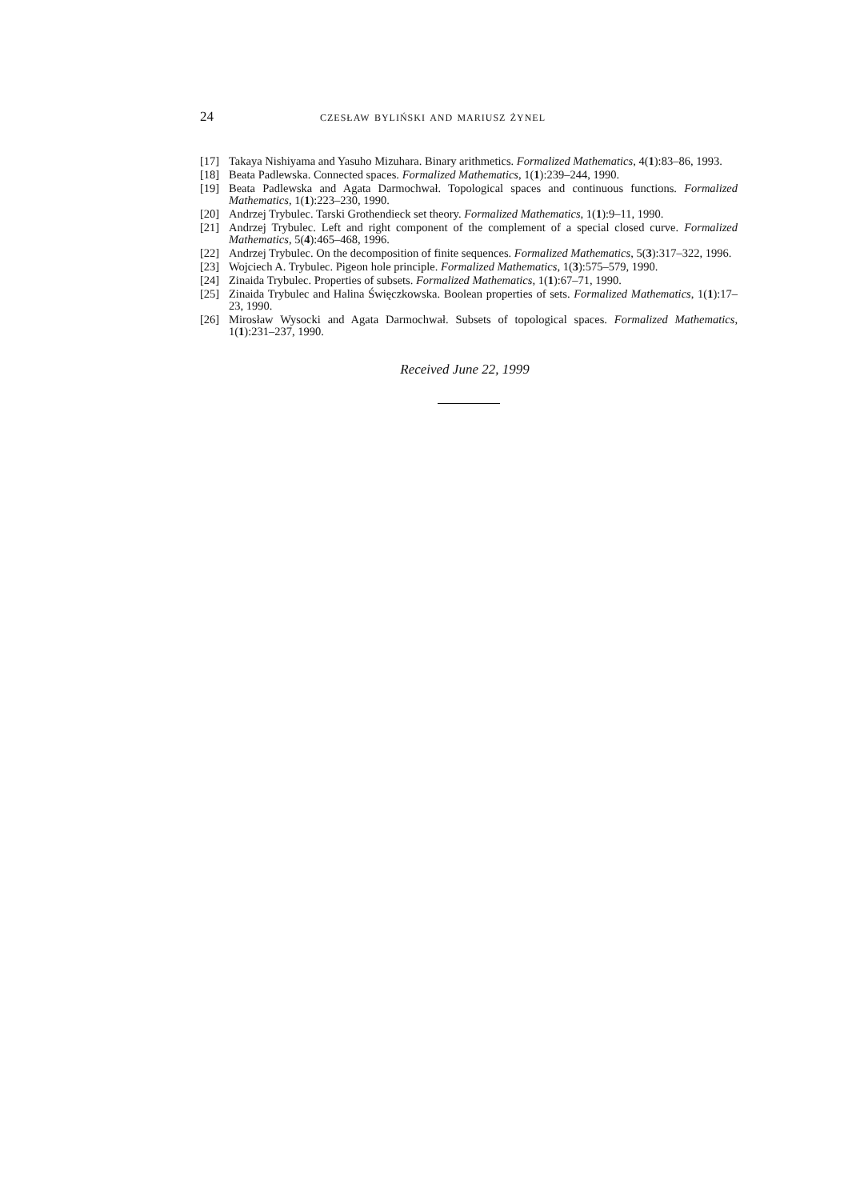24 czesław byliński and mariusz żynel
[17] Takaya Nishiyama and Yasuho Mizuhara. Binary arithmetics. Formalized Mathematics, 4(1):83–86, 1993.
[18] Beata Padlewska. Connected spaces. Formalized Mathematics, 1(1):239–244, 1990.
[19] Beata Padlewska and Agata Darmochwał. Topological spaces and continuous functions. Formalized Mathematics, 1(1):223–230, 1990.
[20] Andrzej Trybulec. Tarski Grothendieck set theory. Formalized Mathematics, 1(1):9–11, 1990.
[21] Andrzej Trybulec. Left and right component of the complement of a special closed curve. Formalized Mathematics, 5(4):465–468, 1996.
[22] Andrzej Trybulec. On the decomposition of finite sequences. Formalized Mathematics, 5(3):317–322, 1996.
[23] Wojciech A. Trybulec. Pigeon hole principle. Formalized Mathematics, 1(3):575–579, 1990.
[24] Zinaida Trybulec. Properties of subsets. Formalized Mathematics, 1(1):67–71, 1990.
[25] Zinaida Trybulec and Halina Święczkowska. Boolean properties of sets. Formalized Mathematics, 1(1):17–23, 1990.
[26] Mirosław Wysocki and Agata Darmochwał. Subsets of topological spaces. Formalized Mathematics, 1(1):231–237, 1990.
Received June 22, 1999